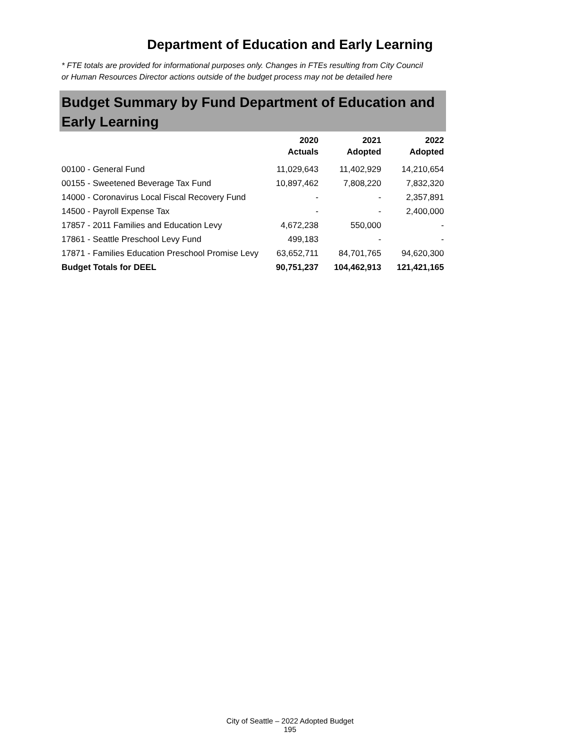Department of Education and Early Learning
* FTE totals are provided for informational purposes only. Changes in FTEs resulting from City Council or Human Resources Director actions outside of the budget process may not be detailed here
Budget Summary by Fund Department of Education and Early Learning
| | 2020 Actuals | 2021 Adopted | 2022 Adopted |
| --- | --- | --- | --- |
| 00100 - General Fund | 11,029,643 | 11,402,929 | 14,210,654 |
| 00155 - Sweetened Beverage Tax Fund | 10,897,462 | 7,808,220 | 7,832,320 |
| 14000 - Coronavirus Local Fiscal Recovery Fund | - | - | 2,357,891 |
| 14500 - Payroll Expense Tax | - | - | 2,400,000 |
| 17857 - 2011 Families and Education Levy | 4,672,238 | 550,000 | - |
| 17861 - Seattle Preschool Levy Fund | 499,183 | - | - |
| 17871 - Families Education Preschool Promise Levy | 63,652,711 | 84,701,765 | 94,620,300 |
| Budget Totals for DEEL | 90,751,237 | 104,462,913 | 121,421,165 |
City of Seattle – 2022 Adopted Budget
195